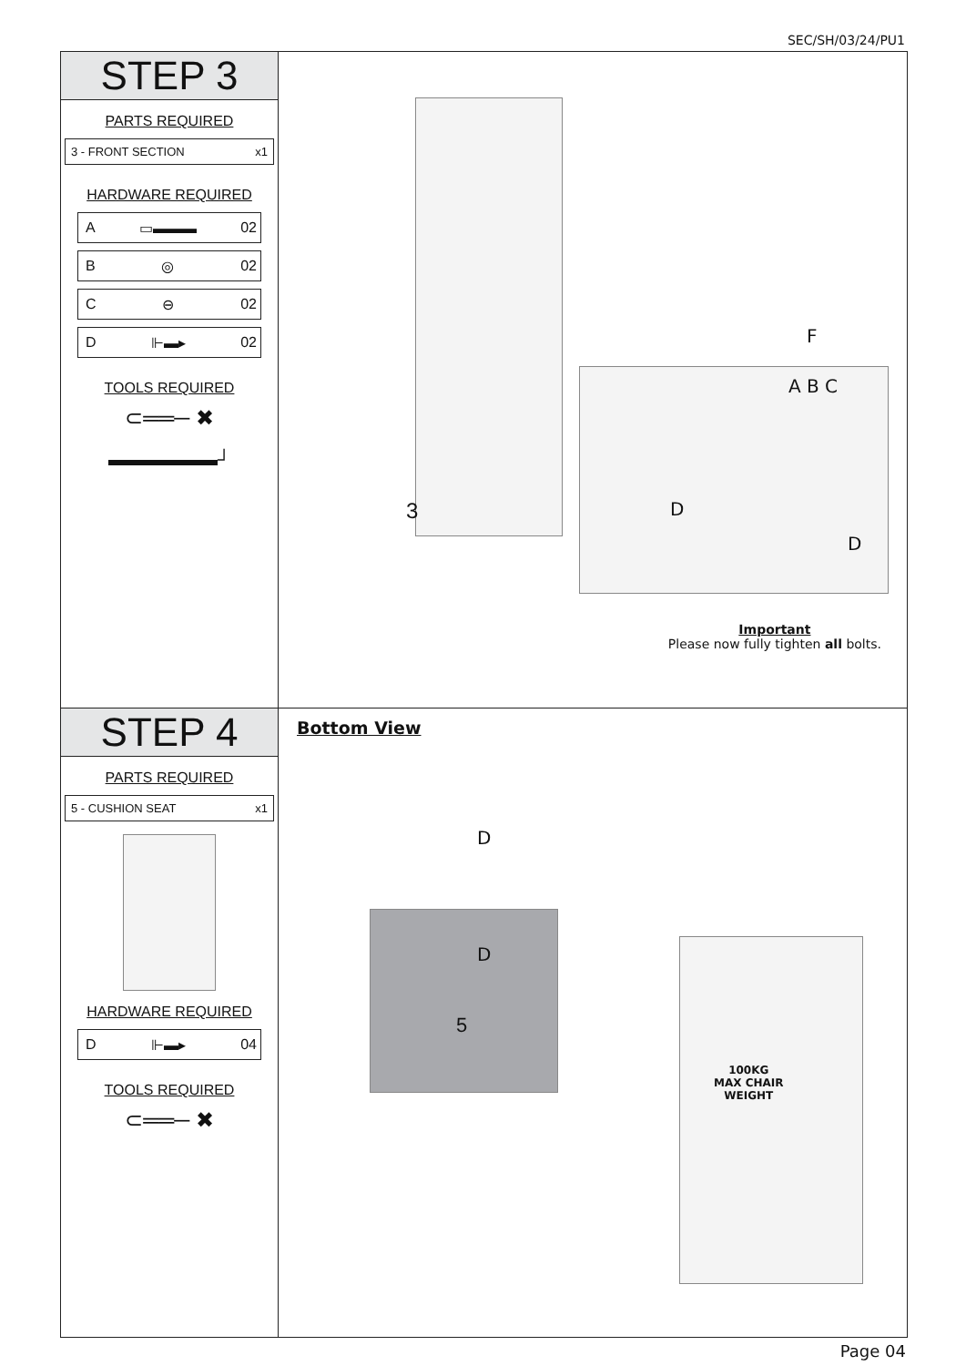SEC/SH/03/24/PU1
STEP 3
PARTS REQUIRED
3 - FRONT SECTION x1
HARDWARE REQUIRED
A ▭▬▬▬ 02
B ◎ 02
C ⊖ 02
D ⊩▬▸ 02
TOOLS REQUIRED
⊂══─ ✖
▬▬▬▬▬▬┘
3
F
A B C
D
D
Important
Please now fully tighten all bolts.
STEP 4
PARTS REQUIRED
5 - CUSHION SEAT x1
HARDWARE REQUIRED
D ⊩▬▸ 04
TOOLS REQUIRED
⊂══─ ✖
Bottom View
D
D
5
100KG
MAX CHAIR
WEIGHT
Page 04